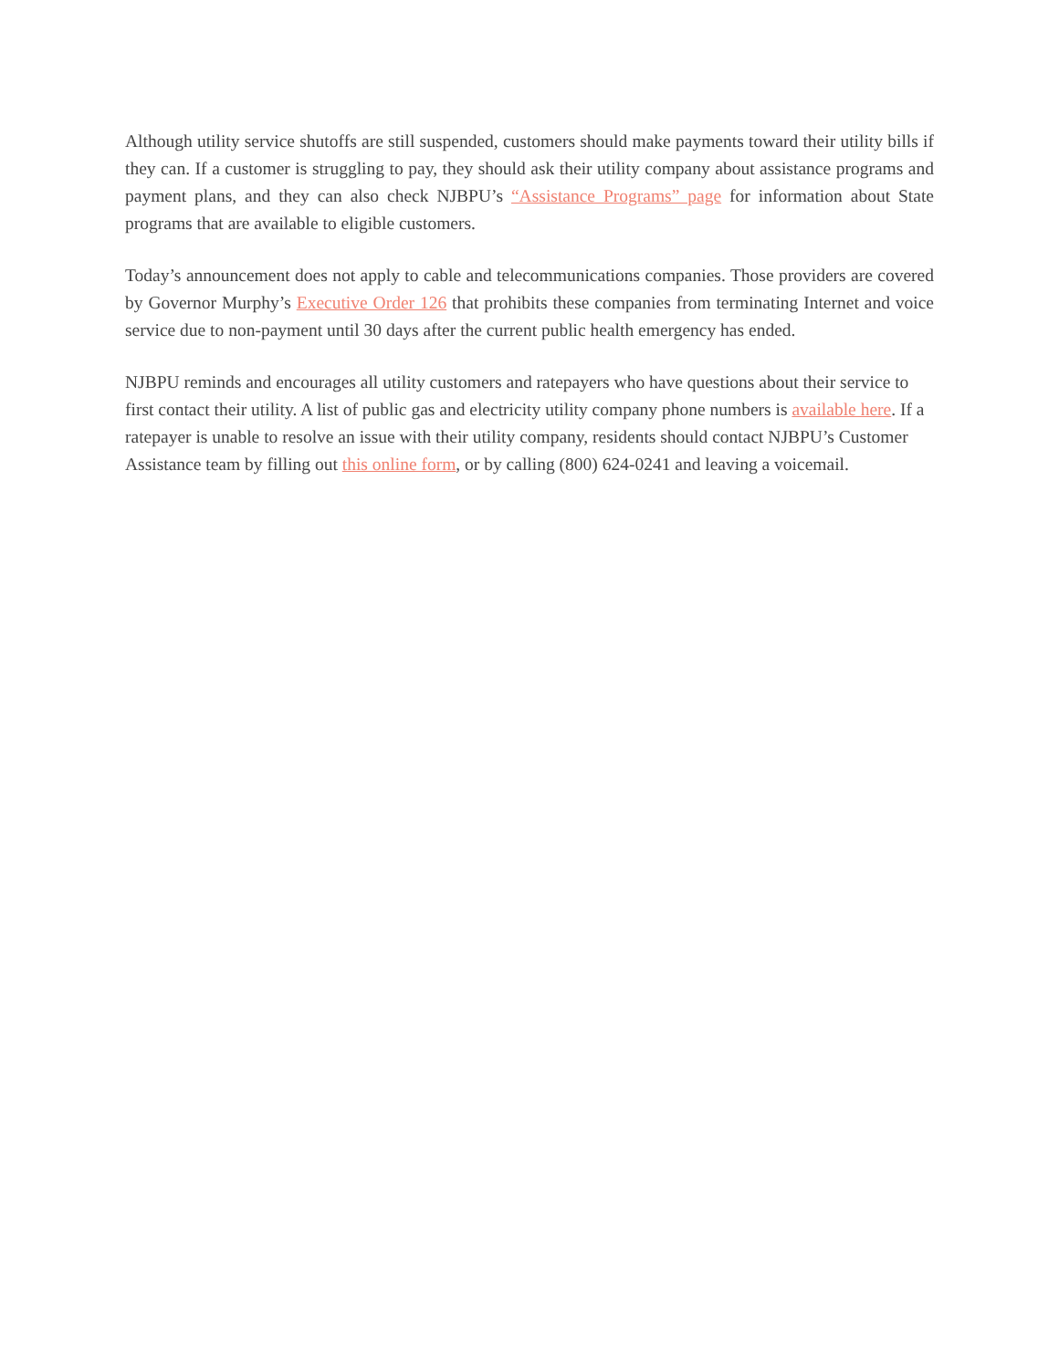Although utility service shutoffs are still suspended, customers should make payments toward their utility bills if they can. If a customer is struggling to pay, they should ask their utility company about assistance programs and payment plans, and they can also check NJBPU’s “Assistance Programs” page for information about State programs that are available to eligible customers.
Today’s announcement does not apply to cable and telecommunications companies. Those providers are covered by Governor Murphy’s Executive Order 126 that prohibits these companies from terminating Internet and voice service due to non-payment until 30 days after the current public health emergency has ended.
NJBPU reminds and encourages all utility customers and ratepayers who have questions about their service to first contact their utility. A list of public gas and electricity utility company phone numbers is available here. If a ratepayer is unable to resolve an issue with their utility company, residents should contact NJBPU’s Customer Assistance team by filling out this online form, or by calling (800) 624-0241 and leaving a voicemail.